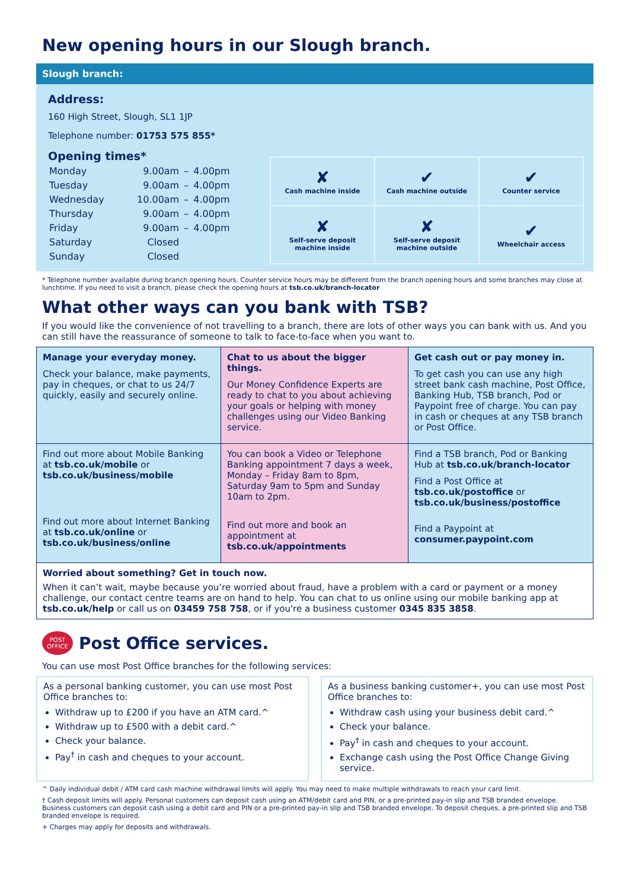New opening hours in our Slough branch.
Slough branch:
Address:
160 High Street, Slough, SL1 1JP
Telephone number: 01753 575 855*
Opening times*
| Monday | 9.00am | – | 4.00pm |
| Tuesday | 9.00am | – | 4.00pm |
| Wednesday | 10.00am | – | 4.00pm |
| Thursday | 9.00am | – | 4.00pm |
| Friday | 9.00am | – | 4.00pm |
| Saturday | Closed | | |
| Sunday | Closed | | |
| ✘ Cash machine inside | ✔ Cash machine outside | ✔ Counter service |
| ✘ Self-serve deposit machine inside | ✘ Self-serve deposit machine outside | ✔ Wheelchair access |
* Telephone number available during branch opening hours. Counter service hours may be different from the branch opening hours and some branches may close at lunchtime. If you need to visit a branch, please check the opening hours at tsb.co.uk/branch-locator
What other ways can you bank with TSB?
If you would like the convenience of not travelling to a branch, there are lots of other ways you can bank with us. And you can still have the reassurance of someone to talk to face-to-face when you want to.
| Manage your everyday money. Check your balance, make payments, pay in cheques, or chat to us 24/7 quickly, easily and securely online. | Chat to us about the bigger things. Our Money Confidence Experts are ready to chat to you about achieving your goals or helping with money challenges using our Video Banking service. | Get cash out or pay money in. To get cash you can use any high street bank cash machine, Post Office, Banking Hub, TSB branch, Pod or Paypoint free of charge. You can pay in cash or cheques at any TSB branch or Post Office. |
| Find out more about Mobile Banking at tsb.co.uk/mobile or tsb.co.uk/business/mobile Find out more about Internet Banking at tsb.co.uk/online or tsb.co.uk/business/online | You can book a Video or Telephone Banking appointment 7 days a week, Monday – Friday 8am to 8pm, Saturday 9am to 5pm and Sunday 10am to 2pm. Find out more and book an appointment at tsb.co.uk/appointments | Find a TSB branch, Pod or Banking Hub at tsb.co.uk/branch-locator Find a Post Office at tsb.co.uk/postoffice or tsb.co.uk/business/postoffice Find a Paypoint at consumer.paypoint.com |
| Worried about something? Get in touch now. When it can’t wait, maybe because you’re worried about fraud, have a problem with a card or payment or a money challenge, our contact centre teams are on hand to help. You can chat to us online using our mobile banking app at tsb.co.uk/help or call us on 03459 758 758 , or if you're a business customer 0345 835 3858 . | | |
POST
OFFICE
Post Office services.
You can use most Post Office branches for the following services:
As a personal banking customer, you can use most Post Office branches to:
Withdraw up to £200 if you have an ATM card.^
Withdraw up to £500 with a debit card.^
Check your balance.
Pay<sup>†</sup> in cash and cheques to your account.
As a business banking customer+, you can use most Post Office branches to:
Withdraw cash using your business debit card.^
Check your balance.
Pay<sup>†</sup> in cash and cheques to your account.
Exchange cash using the Post Office Change Giving service.
^ Daily individual debit / ATM card cash machine withdrawal limits will apply. You may need to make multiple withdrawals to reach your card limit.
† Cash deposit limits will apply. Personal customers can deposit cash using an ATM/debit card and PIN, or a pre-printed pay-in slip and TSB branded envelope. Business customers can deposit cash using a debit card and PIN or a pre-printed pay-in slip and TSB branded envelope. To deposit cheques, a pre-printed slip and TSB branded envelope is required.
+ Charges may apply for deposits and withdrawals.